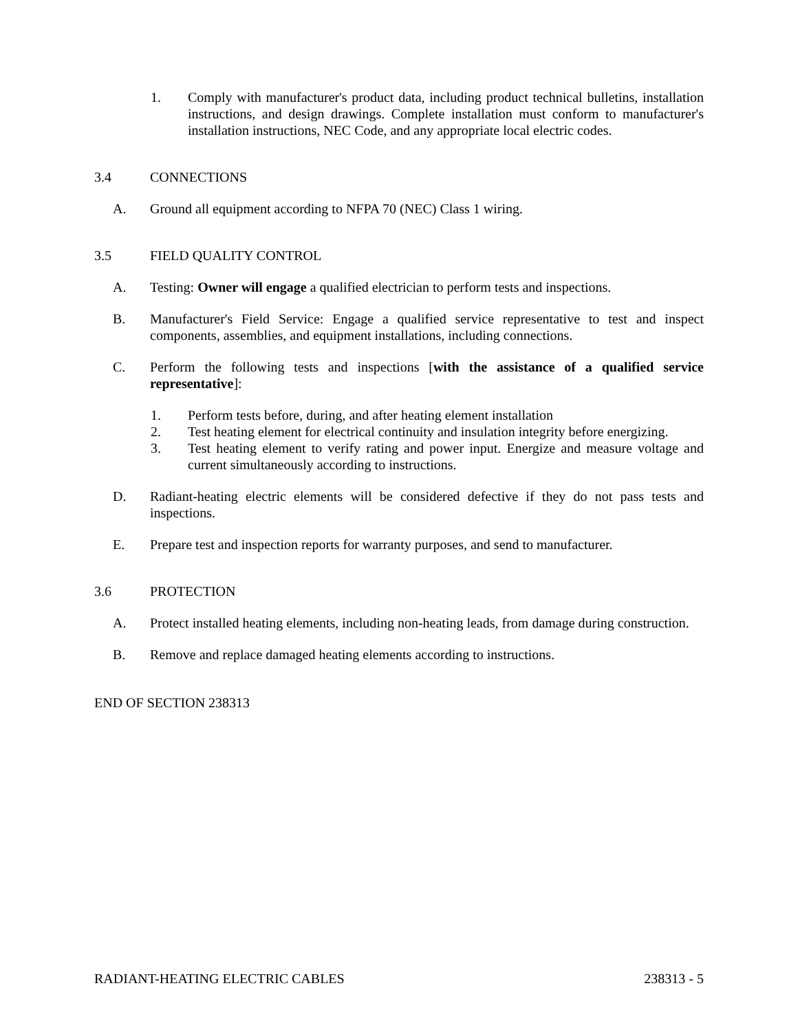1. Comply with manufacturer's product data, including product technical bulletins, installation instructions, and design drawings. Complete installation must conform to manufacturer's installation instructions, NEC Code, and any appropriate local electric codes.
3.4 CONNECTIONS
A. Ground all equipment according to NFPA 70 (NEC) Class 1 wiring.
3.5 FIELD QUALITY CONTROL
A. Testing: Owner will engage a qualified electrician to perform tests and inspections.
B. Manufacturer's Field Service: Engage a qualified service representative to test and inspect components, assemblies, and equipment installations, including connections.
C. Perform the following tests and inspections [with the assistance of a qualified service representative]:
1. Perform tests before, during, and after heating element installation
2. Test heating element for electrical continuity and insulation integrity before energizing.
3. Test heating element to verify rating and power input. Energize and measure voltage and current simultaneously according to instructions.
D. Radiant-heating electric elements will be considered defective if they do not pass tests and inspections.
E. Prepare test and inspection reports for warranty purposes, and send to manufacturer.
3.6 PROTECTION
A. Protect installed heating elements, including non-heating leads, from damage during construction.
B. Remove and replace damaged heating elements according to instructions.
END OF SECTION 238313
RADIANT-HEATING ELECTRIC CABLES 238313 - 5